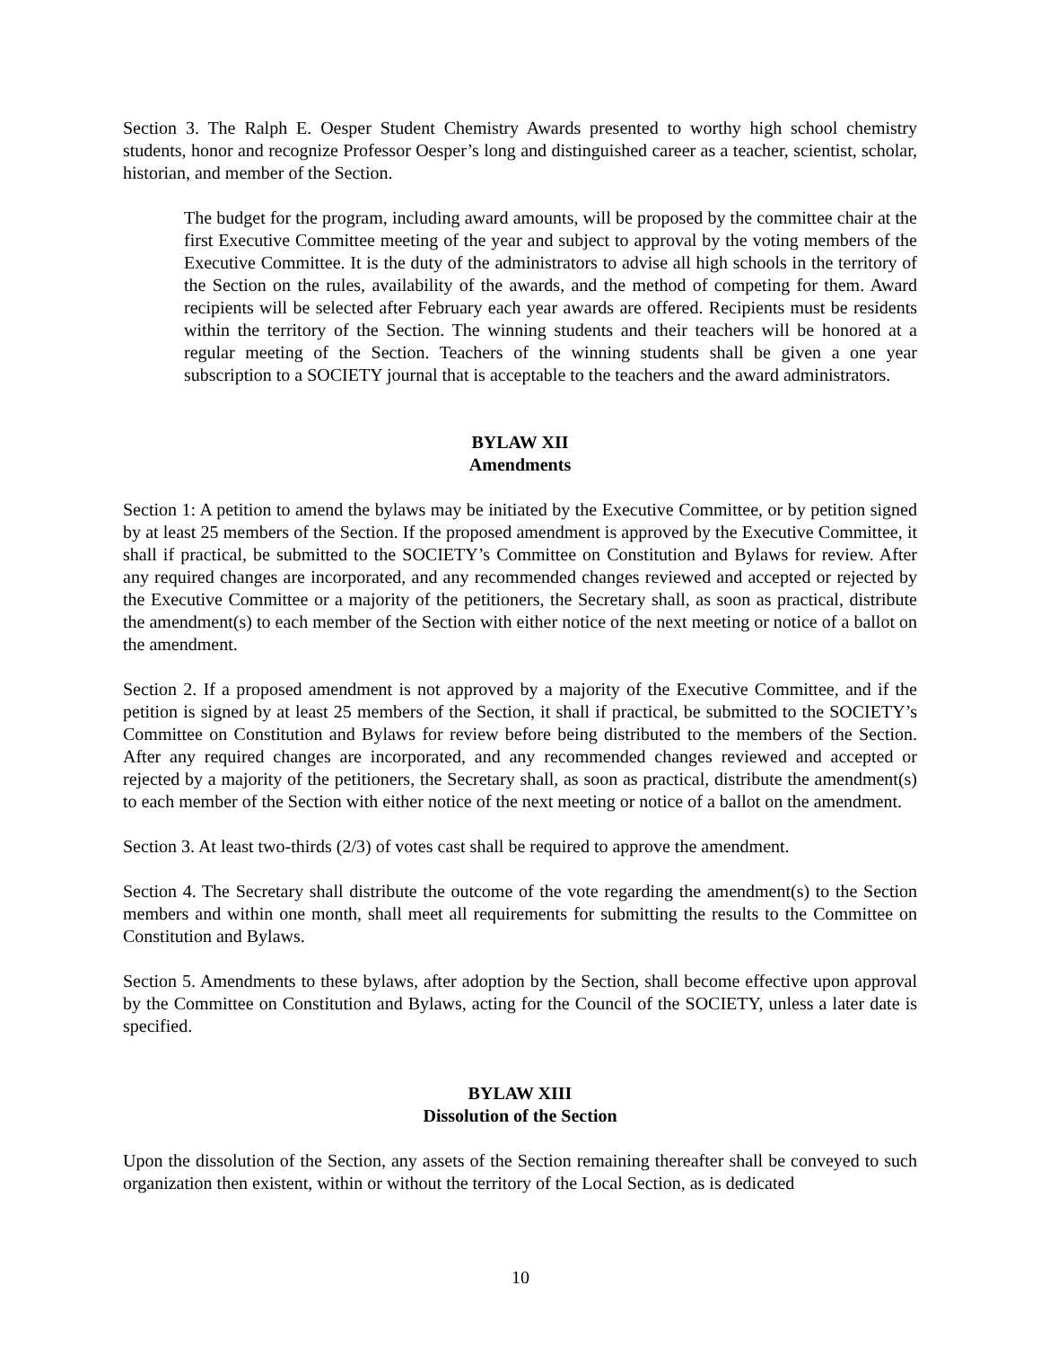Section 3. The Ralph E. Oesper Student Chemistry Awards presented to worthy high school chemistry students, honor and recognize Professor Oesper’s long and distinguished career as a teacher, scientist, scholar, historian, and member of the Section.
The budget for the program, including award amounts, will be proposed by the committee chair at the first Executive Committee meeting of the year and subject to approval by the voting members of the Executive Committee. It is the duty of the administrators to advise all high schools in the territory of the Section on the rules, availability of the awards, and the method of competing for them. Award recipients will be selected after February each year awards are offered. Recipients must be residents within the territory of the Section. The winning students and their teachers will be honored at a regular meeting of the Section. Teachers of the winning students shall be given a one year subscription to a SOCIETY journal that is acceptable to the teachers and the award administrators.
BYLAW XII
Amendments
Section 1: A petition to amend the bylaws may be initiated by the Executive Committee, or by petition signed by at least 25 members of the Section. If the proposed amendment is approved by the Executive Committee, it shall if practical, be submitted to the SOCIETY’s Committee on Constitution and Bylaws for review. After any required changes are incorporated, and any recommended changes reviewed and accepted or rejected by the Executive Committee or a majority of the petitioners, the Secretary shall, as soon as practical, distribute the amendment(s) to each member of the Section with either notice of the next meeting or notice of a ballot on the amendment.
Section 2. If a proposed amendment is not approved by a majority of the Executive Committee, and if the petition is signed by at least 25 members of the Section, it shall if practical, be submitted to the SOCIETY’s Committee on Constitution and Bylaws for review before being distributed to the members of the Section. After any required changes are incorporated, and any recommended changes reviewed and accepted or rejected by a majority of the petitioners, the Secretary shall, as soon as practical, distribute the amendment(s) to each member of the Section with either notice of the next meeting or notice of a ballot on the amendment.
Section 3. At least two-thirds (2/3) of votes cast shall be required to approve the amendment.
Section 4. The Secretary shall distribute the outcome of the vote regarding the amendment(s) to the Section members and within one month, shall meet all requirements for submitting the results to the Committee on Constitution and Bylaws.
Section 5. Amendments to these bylaws, after adoption by the Section, shall become effective upon approval by the Committee on Constitution and Bylaws, acting for the Council of the SOCIETY, unless a later date is specified.
BYLAW XIII
Dissolution of the Section
Upon the dissolution of the Section, any assets of the Section remaining thereafter shall be conveyed to such organization then existent, within or without the territory of the Local Section, as is dedicated
10